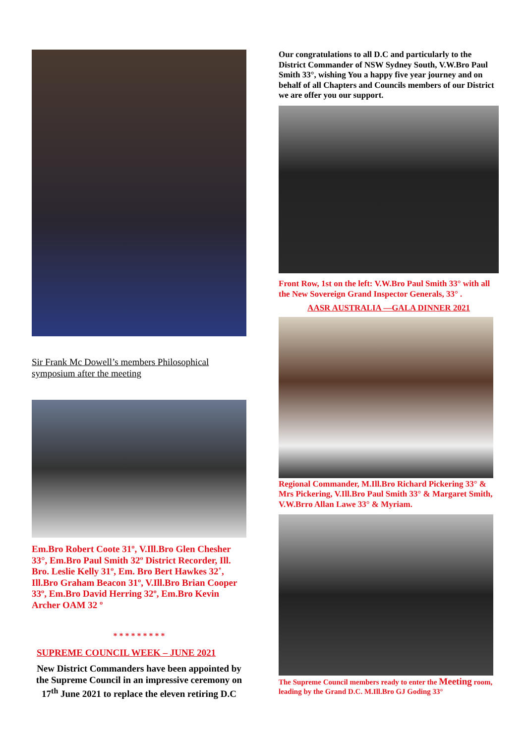Sir Frank Mc Dowell’s members Philosophical symposium after the meeting
Em.Bro Robert Coote 31º, V.Ill.Bro Glen Chesher 33°, Em.Bro Paul Smith 32º District Recorder, Ill. Bro. Leslie Kelly 31º, Em. Bro Bert Hawkes 32˚, Ill.Bro Graham Beacon 31º, V.Ill.Bro Brian Cooper 33º, Em.Bro David Herring 32º, Em.Bro Kevin Archer OAM 32 º
* * * * * * * * *
SUPREME COUNCIL WEEK – JUNE 2021
New District Commanders have been appointed by the Supreme Council in an impressive ceremony on 17<sup>th</sup> June 2021 to replace the eleven retiring D.C
Our congratulations to all D.C and particularly to the District Commander of NSW Sydney South, V.W.Bro Paul Smith 33°, wishing You a happy five year journey and on behalf of all Chapters and Councils members of our District we are offer you our support.
Front Row, 1st on the left: V.W.Bro Paul Smith 33° with all the New Sovereign Grand Inspector Generals, 33° .
AASR AUSTRALIA —GALA DINNER 2021
Regional Commander, M.Ill.Bro Richard Pickering 33° & Mrs Pickering, V.Ill.Bro Paul Smith 33° & Margaret Smith, V.W.Brro Allan Lawe 33° & Myriam.
The Supreme Council members ready to enter the Meeting room, leading by the Grand D.C. M.Ill.Bro GJ Goding 33°